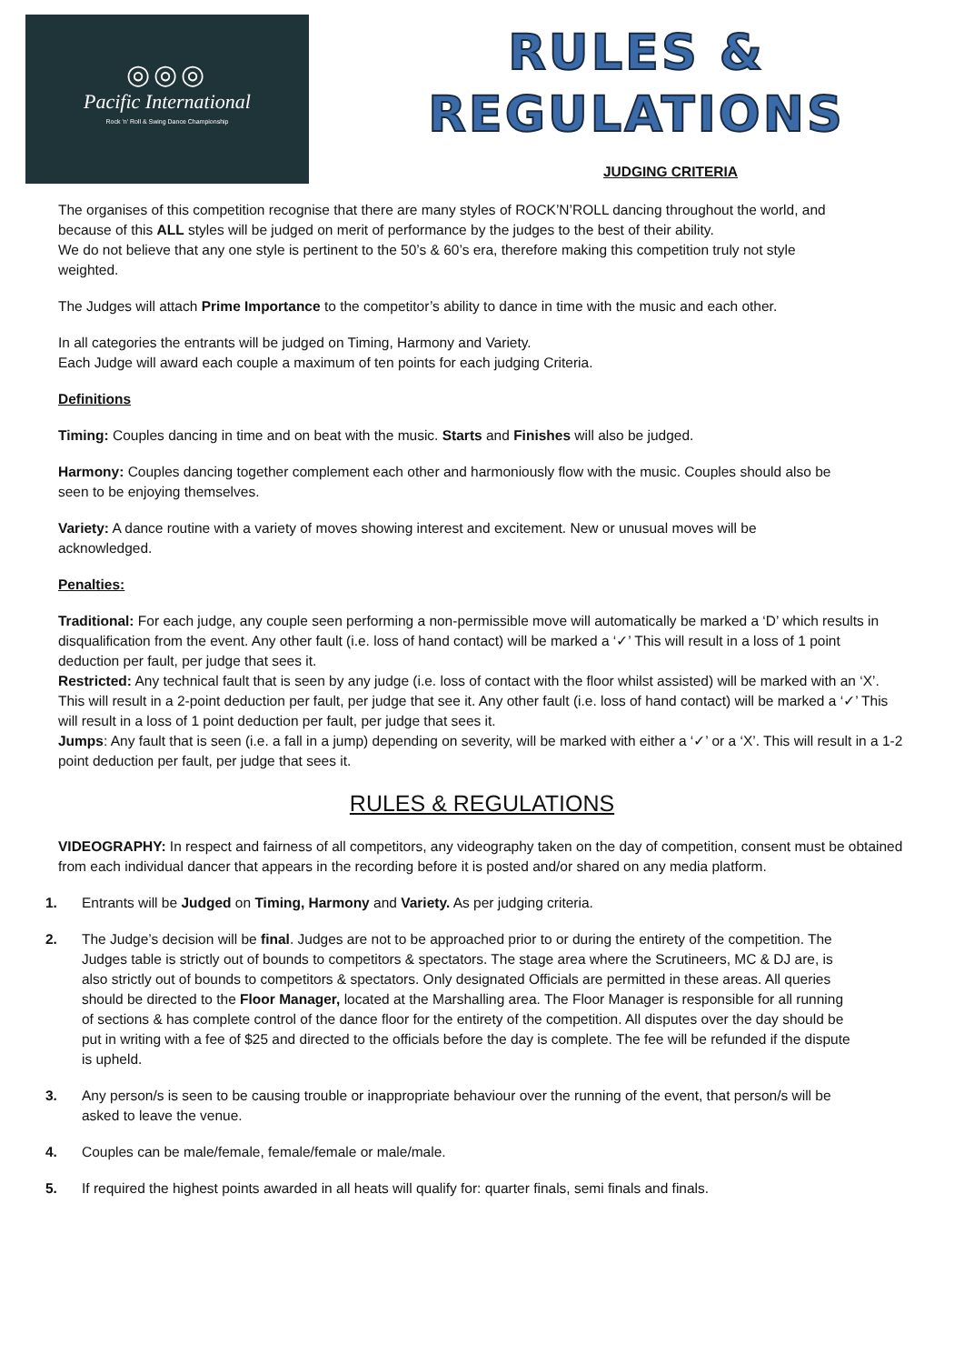◎◎◎
Pacific International
Rock 'n' Roll & Swing Dance Championship
RULES &
REGULATIONS
JUDGING CRITERIA
The organises of this competition recognise that there are many styles of ROCK’N’ROLL dancing throughout the world, and because of this ALL styles will be judged on merit of performance by the judges to the best of their ability.
We do not believe that any one style is pertinent to the 50’s & 60’s era, therefore making this competition truly not style weighted.
The Judges will attach Prime Importance to the competitor’s ability to dance in time with the music and each other.
In all categories the entrants will be judged on Timing, Harmony and Variety.
Each Judge will award each couple a maximum of ten points for each judging Criteria.
Definitions
Timing: Couples dancing in time and on beat with the music. Starts and Finishes will also be judged.
Harmony: Couples dancing together complement each other and harmoniously flow with the music. Couples should also be seen to be enjoying themselves.
Variety: A dance routine with a variety of moves showing interest and excitement. New or unusual moves will be acknowledged.
Penalties:
Traditional: For each judge, any couple seen performing a non-permissible move will automatically be marked a ‘D’ which results in disqualification from the event. Any other fault (i.e. loss of hand contact) will be marked a ‘✓’ This will result in a loss of 1 point deduction per fault, per judge that sees it.
Restricted: Any technical fault that is seen by any judge (i.e. loss of contact with the floor whilst assisted) will be marked with an ‘X’. This will result in a 2-point deduction per fault, per judge that see it. Any other fault (i.e. loss of hand contact) will be marked a ‘✓’ This will result in a loss of 1 point deduction per fault, per judge that sees it.
Jumps: Any fault that is seen (i.e. a fall in a jump) depending on severity, will be marked with either a ‘✓’ or a ‘X’. This will result in a 1-2 point deduction per fault, per judge that sees it.
RULES & REGULATIONS
VIDEOGRAPHY: In respect and fairness of all competitors, any videography taken on the day of competition, consent must be obtained from each individual dancer that appears in the recording before it is posted and/or shared on any media platform.
1. Entrants will be Judged on Timing, Harmony and Variety. As per judging criteria.
2. The Judge’s decision will be final. Judges are not to be approached prior to or during the entirety of the competition. The Judges table is strictly out of bounds to competitors & spectators. The stage area where the Scrutineers, MC & DJ are, is also strictly out of bounds to competitors & spectators. Only designated Officials are permitted in these areas. All queries should be directed to the Floor Manager, located at the Marshalling area. The Floor Manager is responsible for all running of sections & has complete control of the dance floor for the entirety of the competition. All disputes over the day should be put in writing with a fee of $25 and directed to the officials before the day is complete. The fee will be refunded if the dispute is upheld.
3. Any person/s is seen to be causing trouble or inappropriate behaviour over the running of the event, that person/s will be asked to leave the venue.
4. Couples can be male/female, female/female or male/male.
5. If required the highest points awarded in all heats will qualify for: quarter finals, semi finals and finals.